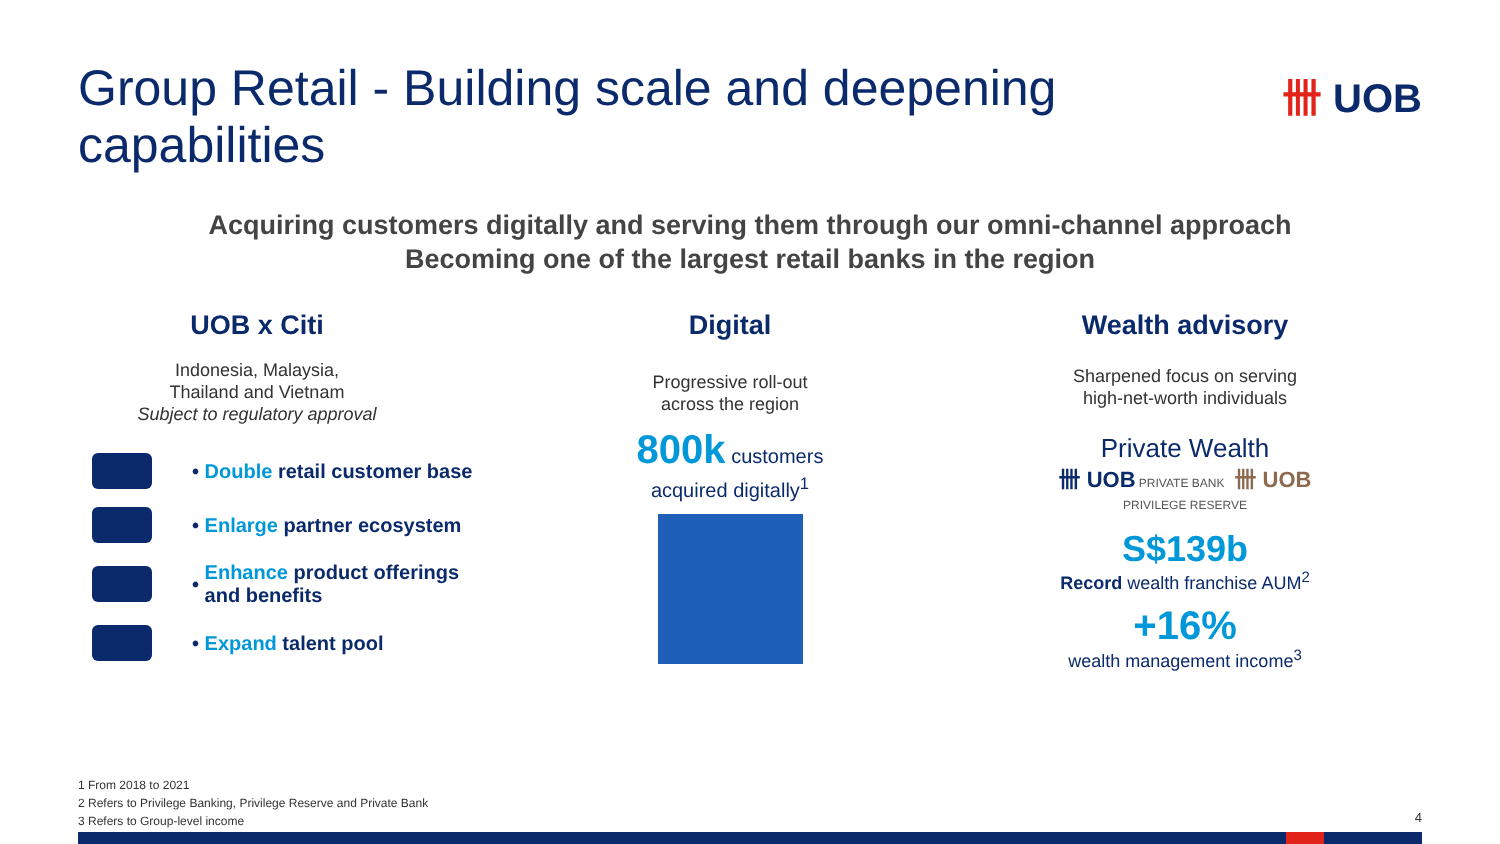Group Retail - Building scale and deepening capabilities
卌 UOB
Acquiring customers digitally and serving them through our omni-channel approach
Becoming one of the largest retail banks in the region
UOB x Citi
Indonesia, Malaysia,
Thailand and Vietnam
Subject to regulatory approval
• Double retail customer base
• Enlarge partner ecosystem
• Enhance product offerings
and benefits
• Expand talent pool
Digital
Progressive roll-out
across the region
800k customers
acquired digitally<sup>1</sup>
Wealth advisory
Sharpened focus on serving
high-net-worth individuals
Private Wealth
卌 UOB PRIVATE BANK 卌 UOB PRIVILEGE RESERVE
S$139b
Record wealth franchise AUM<sup>2</sup>
+16%
wealth management income<sup>3</sup>
1 From 2018 to 2021
2 Refers to Privilege Banking, Privilege Reserve and Private Bank
3 Refers to Group-level income
4